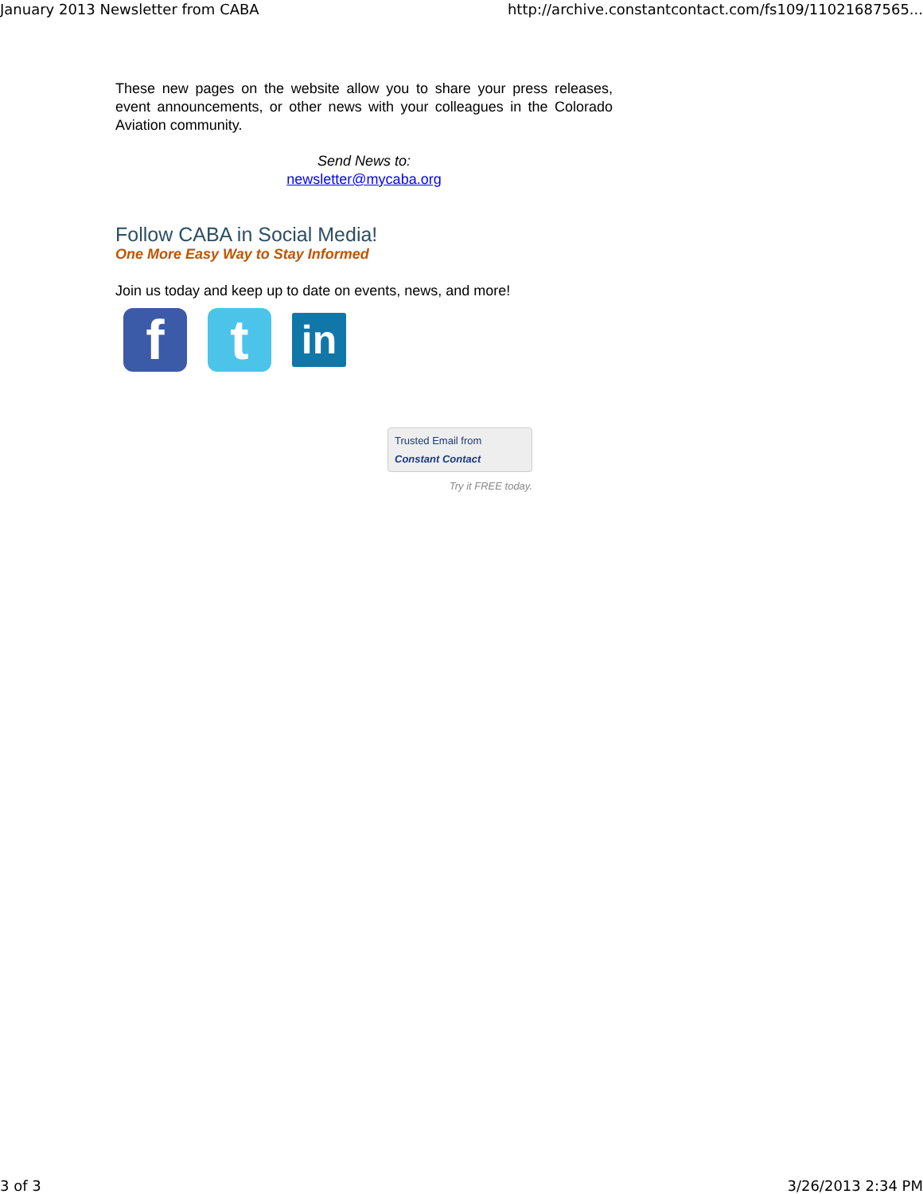January 2013 Newsletter from CABA http://archive.constantcontact.com/fs109/11021687565...
These new pages on the website allow you to share your press releases, event announcements, or other news with your colleagues in the Colorado Aviation community.
Send News to:
newsletter@mycaba.org
Follow CABA in Social Media!
One More Easy Way to Stay Informed
Join us today and keep up to date on events, news, and more!
f t
in
Trusted Email from
Constant Contact
Try it FREE today.
3 of 3 3/26/2013 2:34 PM